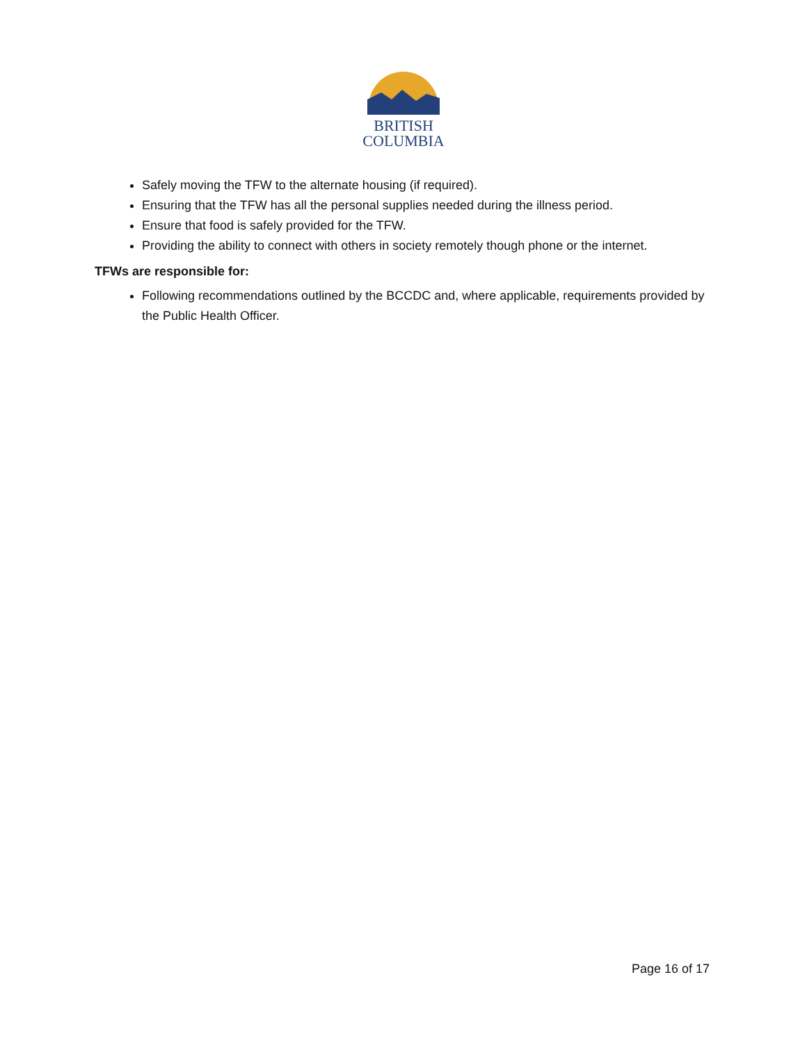BRITISH
COLUMBIA
Safely moving the TFW to the alternate housing (if required).
Ensuring that the TFW has all the personal supplies needed during the illness period.
Ensure that food is safely provided for the TFW.
Providing the ability to connect with others in society remotely though phone or the internet.
TFWs are responsible for:
Following recommendations outlined by the BCCDC and, where applicable, requirements provided by the Public Health Officer.
Page 16 of 17